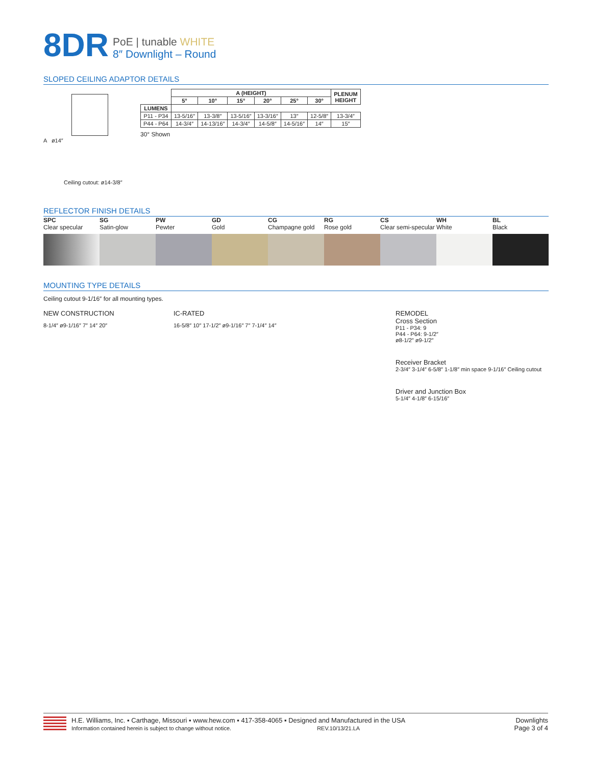8DR
PoE | tunable WHITE
8″ Downlight – Round
SLOPED CEILING ADAPTOR DETAILS
A ø14″
Ceiling cutout: ø14-3/8″
| | A (HEIGHT) | | | | | | PLENUM HEIGHT |
| --- | --- | --- | --- | --- | --- | --- | --- |
| | 5° | 10° | 15° | 20° | 25° | 30° | |
| LUMENS | | | | | | | |
| P11 - P34 | 13-5/16″ | 13-3/8″ | 13-5/16″ | 13-3/16″ | 13″ | 12-5/8″ | 13-3/4″ |
| P44 - P64 | 14-3/4″ | 14-13/16″ | 14-3/4″ | 14-5/8″ | 14-5/16″ | 14″ | 15″ |
30° Shown
REFLECTOR FINISH DETAILS
SPC
Clear specular
SG
Satin-glow
PW
Pewter
GD
Gold
CG
Champagne gold
RG
Rose gold
CS
Clear semi-specular
WH
White
BL
Black
MOUNTING TYPE DETAILS
Ceiling cutout 9-1/16″ for all mounting types.
NEW CONSTRUCTION
8-1/4″ ø9-1/16″ 7″ 14″ 20″
IC-RATED
16-5/8″ 10″ 17-1/2″ ø9-1/16″ 7″ 7-1/4″ 14″
REMODEL
Cross Section
P11 - P34: 9
P44 - P64: 9-1/2″
ø8-1/2″ ø9-1/2″
Receiver Bracket
2-3/4″ 3-1/4″ 6-5/8″ 1-1/8″ min space 9-1/16″ Ceiling cutout
Driver and Junction Box
5-1/4″ 4-1/8″ 6-15/16″
H.E. Williams, Inc. ▪ Carthage, Missouri ▪ www.hew.com ▪ 417-358-4065 ▪ Designed and Manufactured in the USA
Information contained herein is subject to change without notice. REV.10/13/21.LA
Downlights
Page 3 of 4